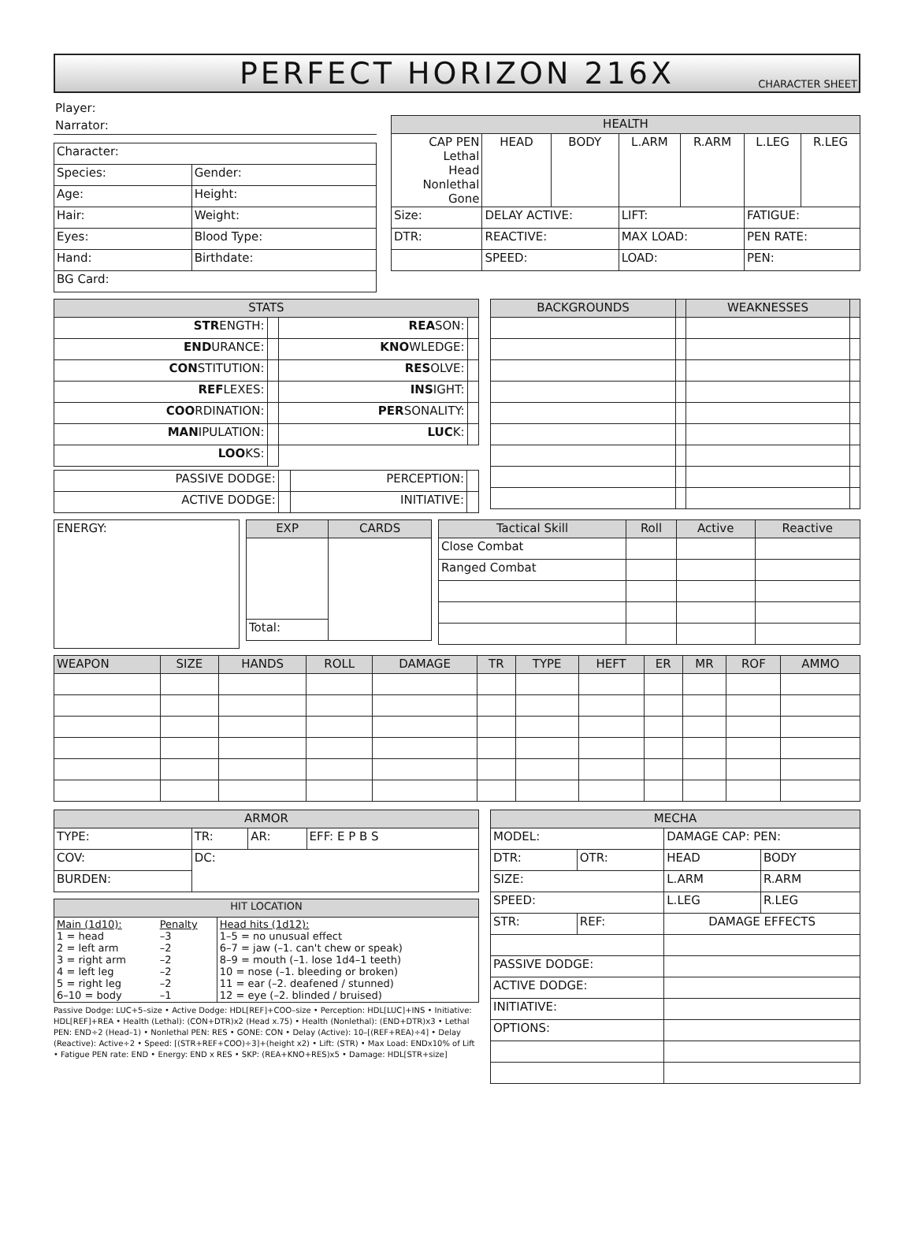PERFECT HORIZON 216X
CHARACTER SHEET
Player:
Narrator:
| Character: | |
| Species: | Gender: |
| Age: | Height: |
| Hair: | Weight: |
| Eyes: | Blood Type: |
| Hand: | Birthdate: |
| BG Card: | |
| HEALTH | | | | | | |
| --- | --- | --- | --- | --- | --- | --- |
| CAP PEN Lethal Head Nonlethal Gone | HEAD | BODY | L.ARM | R.ARM | L.LEG | R.LEG |
| Size: | DELAY ACTIVE: | | LIFT: | | FATIGUE: | |
| DTR: | REACTIVE: | | MAX LOAD: | | PEN RATE: | |
| | SPEED: | | LOAD: | | PEN: | |
| STATS | | | |
| --- | --- | --- | --- |
| STR ENGTH: | | REA SON: | |
| END URANCE: | | KNO WLEDGE: | |
| CON STITUTION: | | RES OLVE: | |
| REF LEXES: | | INS IGHT: | |
| COO RDINATION: | | PER SONALITY: | |
| MAN IPULATION: | | LUC K: | |
| LOO KS: | | | |
| PASSIVE DODGE: | | PERCEPTION: | |
| ACTIVE DODGE: | | INITIATIVE: | |
| BACKGROUNDS | | WEAKNESSES | |
| --- | --- | --- | --- |
| ENERGY: |
| EXP | CARDS |
| --- | --- |
| Total: | |
| Tactical Skill | Roll | Active | Reactive |
| --- | --- | --- | --- |
| Close Combat | | | |
| Ranged Combat | | | |
| WEAPON | SIZE | HANDS | ROLL | DAMAGE | TR | TYPE | HEFT | ER | MR | ROF | AMMO |
| --- | --- | --- | --- | --- | --- | --- | --- | --- | --- | --- | --- |
| ARMOR | | | |
| --- | --- | --- | --- |
| TYPE: | TR: | AR: | EFF: E P B S |
| COV: | DC: | | |
| BURDEN: | | | |
| HIT LOCATION | | |
| --- | --- | --- |
| Main (1d10): 1 = head 2 = left arm 3 = right arm 4 = left leg 5 = right leg 6–10 = body | Penalty –3 –2 –2 –2 –2 –1 | Head hits (1d12): 1–5 = no unusual effect 6–7 = jaw (–1. can't chew or speak) 8–9 = mouth (–1. lose 1d4–1 teeth) 10 = nose (–1. bleeding or broken) 11 = ear (–2. deafened / stunned) 12 = eye (–2. blinded / bruised) |
Passive Dodge: LUC+5–size • Active Dodge: HDL[REF]+COO–size • Perception: HDL[LUC]+INS • Initiative: HDL[REF]+REA • Health (Lethal): (CON+DTR)x2 (Head x.75) • Health (Nonlethal): (END+DTR)x3 • Lethal PEN: END÷2 (Head–1) • Nonlethal PEN: RES • GONE: CON • Delay (Active): 10–[(REF+REA)÷4] • Delay (Reactive): Active÷2 • Speed: [(STR+REF+COO)÷3]+(height x2) • Lift: (STR) • Max Load: ENDx10% of Lift • Fatigue PEN rate: END • Energy: END x RES • SKP: (REA+KNO+RES)x5 • Damage: HDL[STR+size]
| MECHA | | | |
| --- | --- | --- | --- |
| MODEL: | | DAMAGE CAP: PEN: | |
| DTR: | OTR: | HEAD | BODY |
| SIZE: | | L.ARM | R.ARM |
| SPEED: | | L.LEG | R.LEG |
| STR: | REF: | DAMAGE EFFECTS | |
| PASSIVE DODGE: | | | |
| ACTIVE DODGE: | | | |
| INITIATIVE: | | | |
| OPTIONS: | | | |